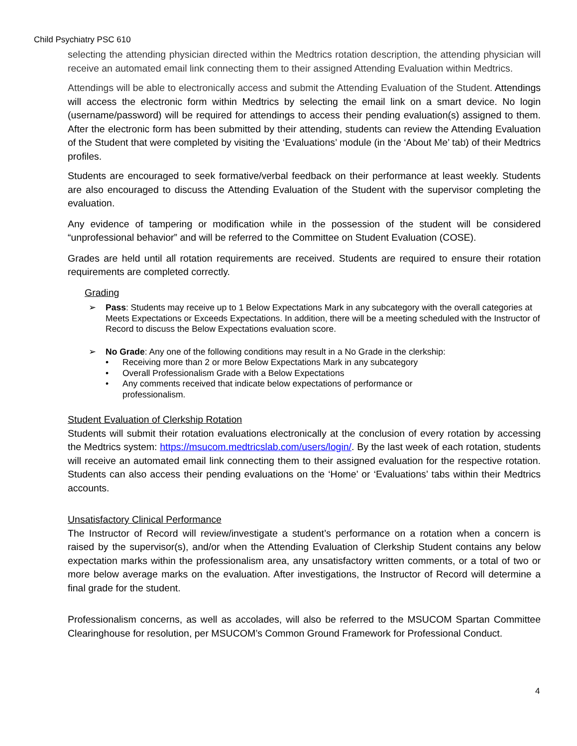Child Psychiatry PSC 610
selecting the attending physician directed within the Medtrics rotation description, the attending physician will receive an automated email link connecting them to their assigned Attending Evaluation within Medtrics.
Attendings will be able to electronically access and submit the Attending Evaluation of the Student. Attendings will access the electronic form within Medtrics by selecting the email link on a smart device. No login (username/password) will be required for attendings to access their pending evaluation(s) assigned to them. After the electronic form has been submitted by their attending, students can review the Attending Evaluation of the Student that were completed by visiting the ‘Evaluations’ module (in the ‘About Me’ tab) of their Medtrics profiles.
Students are encouraged to seek formative/verbal feedback on their performance at least weekly. Students are also encouraged to discuss the Attending Evaluation of the Student with the supervisor completing the evaluation.
Any evidence of tampering or modification while in the possession of the student will be considered “unprofessional behavior” and will be referred to the Committee on Student Evaluation (COSE).
Grades are held until all rotation requirements are received. Students are required to ensure their rotation requirements are completed correctly.
Grading
➢ Pass: Students may receive up to 1 Below Expectations Mark in any subcategory with the overall categories at Meets Expectations or Exceeds Expectations. In addition, there will be a meeting scheduled with the Instructor of Record to discuss the Below Expectations evaluation score.
➢ No Grade: Any one of the following conditions may result in a No Grade in the clerkship:
• Receiving more than 2 or more Below Expectations Mark in any subcategory
• Overall Professionalism Grade with a Below Expectations
• Any comments received that indicate below expectations of performance or
professionalism.
Student Evaluation of Clerkship Rotation
Students will submit their rotation evaluations electronically at the conclusion of every rotation by accessing the Medtrics system: https://msucom.medtricslab.com/users/login/. By the last week of each rotation, students will receive an automated email link connecting them to their assigned evaluation for the respective rotation. Students can also access their pending evaluations on the ‘Home’ or ‘Evaluations’ tabs within their Medtrics accounts.
Unsatisfactory Clinical Performance
The Instructor of Record will review/investigate a student’s performance on a rotation when a concern is raised by the supervisor(s), and/or when the Attending Evaluation of Clerkship Student contains any below expectation marks within the professionalism area, any unsatisfactory written comments, or a total of two or more below average marks on the evaluation. After investigations, the Instructor of Record will determine a final grade for the student.
Professionalism concerns, as well as accolades, will also be referred to the MSUCOM Spartan Committee Clearinghouse for resolution, per MSUCOM’s Common Ground Framework for Professional Conduct.
4